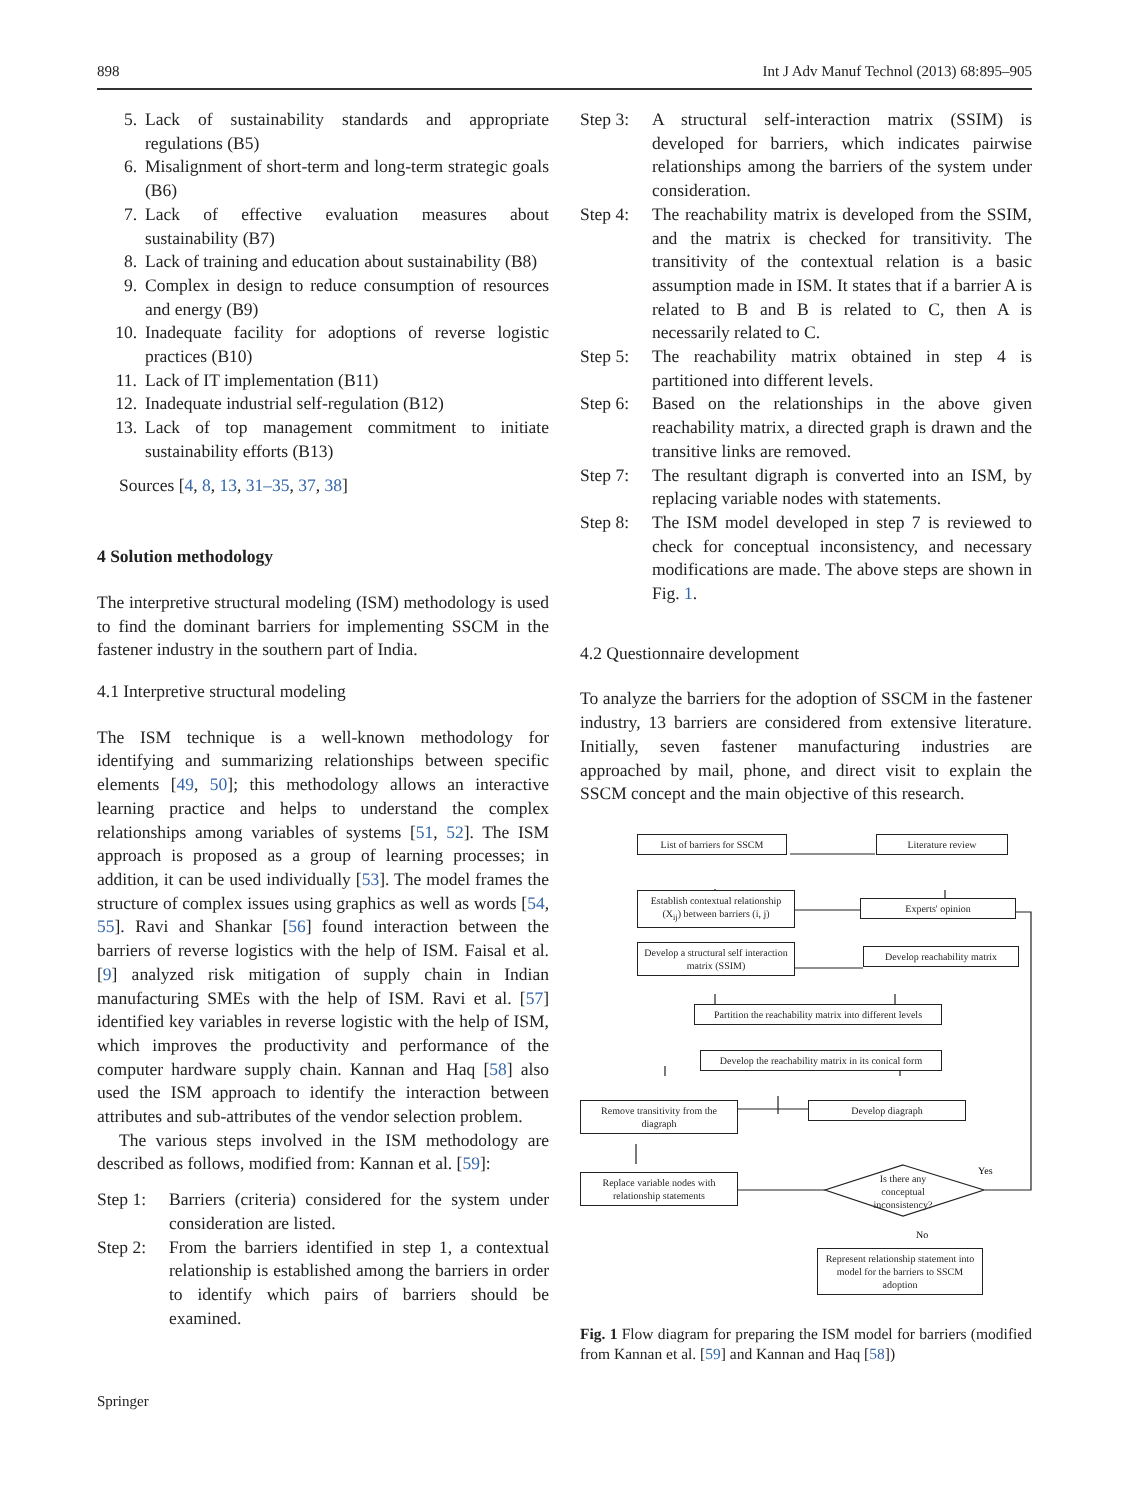898 Int J Adv Manuf Technol (2013) 68:895–905
5. Lack of sustainability standards and appropriate regulations (B5)
6. Misalignment of short-term and long-term strategic goals (B6)
7. Lack of effective evaluation measures about sustainability (B7)
8. Lack of training and education about sustainability (B8)
9. Complex in design to reduce consumption of resources and energy (B9)
10. Inadequate facility for adoptions of reverse logistic practices (B10)
11. Lack of IT implementation (B11)
12. Inadequate industrial self-regulation (B12)
13. Lack of top management commitment to initiate sustainability efforts (B13)
Sources [4, 8, 13, 31–35, 37, 38]
4 Solution methodology
The interpretive structural modeling (ISM) methodology is used to find the dominant barriers for implementing SSCM in the fastener industry in the southern part of India.
4.1 Interpretive structural modeling
The ISM technique is a well-known methodology for identifying and summarizing relationships between specific elements [49, 50]; this methodology allows an interactive learning practice and helps to understand the complex relationships among variables of systems [51, 52]. The ISM approach is proposed as a group of learning processes; in addition, it can be used individually [53]. The model frames the structure of complex issues using graphics as well as words [54, 55]. Ravi and Shankar [56] found interaction between the barriers of reverse logistics with the help of ISM. Faisal et al. [9] analyzed risk mitigation of supply chain in Indian manufacturing SMEs with the help of ISM. Ravi et al. [57] identified key variables in reverse logistic with the help of ISM, which improves the productivity and performance of the computer hardware supply chain. Kannan and Haq [58] also used the ISM approach to identify the interaction between attributes and sub-attributes of the vendor selection problem.
The various steps involved in the ISM methodology are described as follows, modified from: Kannan et al. [59]:
Step 1: Barriers (criteria) considered for the system under consideration are listed.
Step 2: From the barriers identified in step 1, a contextual relationship is established among the barriers in order to identify which pairs of barriers should be examined.
Step 3: A structural self-interaction matrix (SSIM) is developed for barriers, which indicates pairwise relationships among the barriers of the system under consideration.
Step 4: The reachability matrix is developed from the SSIM, and the matrix is checked for transitivity. The transitivity of the contextual relation is a basic assumption made in ISM. It states that if a barrier A is related to B and B is related to C, then A is necessarily related to C.
Step 5: The reachability matrix obtained in step 4 is partitioned into different levels.
Step 6: Based on the relationships in the above given reachability matrix, a directed graph is drawn and the transitive links are removed.
Step 7: The resultant digraph is converted into an ISM, by replacing variable nodes with statements.
Step 8: The ISM model developed in step 7 is reviewed to check for conceptual inconsistency, and necessary modifications are made. The above steps are shown in Fig. 1.
4.2 Questionnaire development
To analyze the barriers for the adoption of SSCM in the fastener industry, 13 barriers are considered from extensive literature. Initially, seven fastener manufacturing industries are approached by mail, phone, and direct visit to explain the SSCM concept and the main objective of this research.
Yes
No
List of barriers for SSCM
Literature review
Establish contextual relationship (X<sub>ij</sub>) between barriers (i, j)
Experts' opinion
Develop a structural self interaction matrix (SSIM)
Develop reachability matrix
Partition the reachability matrix into different levels
Develop the reachability matrix in its conical form
Remove transitivity from the diagraph
Develop diagraph
Replace variable nodes with relationship statements
Is there any conceptual inconsistency?
Represent relationship statement into model for the barriers to SSCM adoption
Fig. 1 Flow diagram for preparing the ISM model for barriers (modified from Kannan et al. [59] and Kannan and Haq [58])
Springer